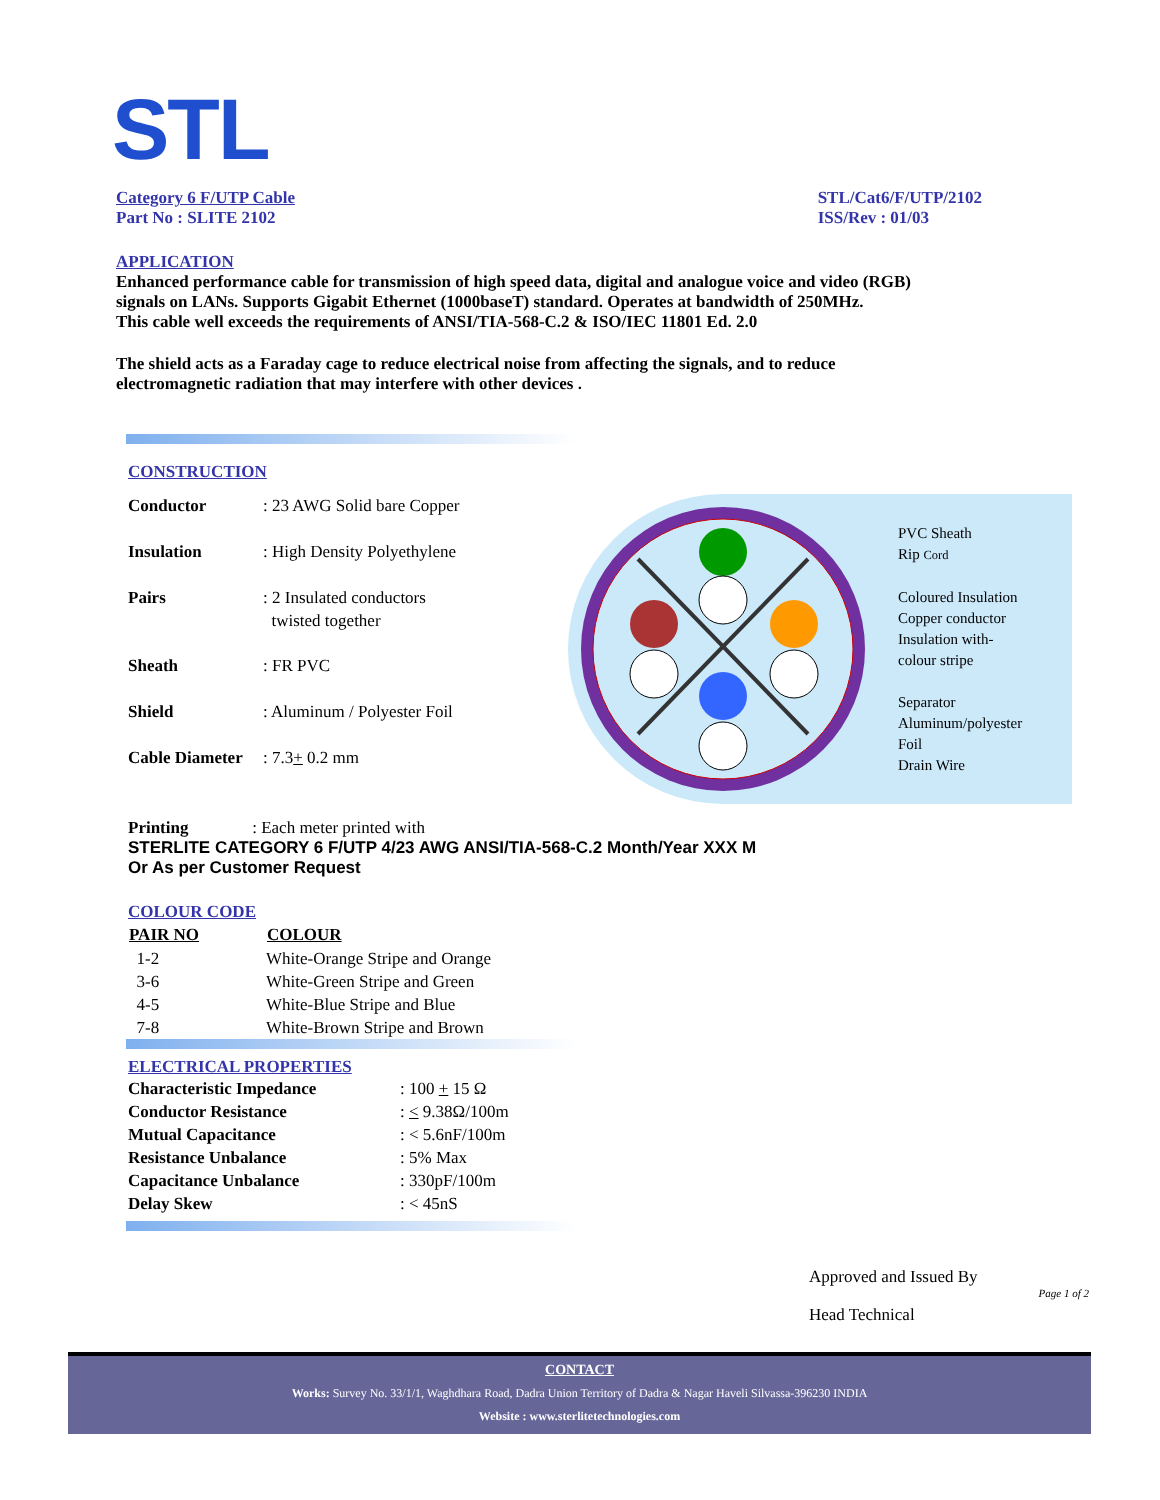STL
Category 6 F/UTP Cable
Part No : SLITE 2102
STL/Cat6/F/UTP/2102
ISS/Rev : 01/03
APPLICATION
Enhanced performance cable for transmission of high speed data, digital and analogue voice and video (RGB)
signals on LANs. Supports Gigabit Ethernet (1000baseT) standard. Operates at bandwidth of 250MHz.
This cable well exceeds the requirements of ANSI/TIA-568-C.2 & ISO/IEC 11801 Ed. 2.0
The shield acts as a Faraday cage to reduce electrical noise from affecting the signals, and to reduce
electromagnetic radiation that may interfere with other devices .
CONSTRUCTION
| Conductor | : 23 AWG Solid bare Copper |
| Insulation | : High Density Polyethylene |
| Pairs | : 2 Insulated conductors twisted together |
| Sheath | : FR PVC |
| Shield | : Aluminum / Polyester Foil |
| Cable Diameter | : 7.3 + 0.2 mm |
PVC Sheath
Rip Cord
Coloured Insulation
Copper conductor
Insulation with-
colour stripe
Separator
Aluminum/polyester
Foil
Drain Wire
Printing : Each meter printed with
STERLITE CATEGORY 6 F/UTP 4/23 AWG ANSI/TIA-568-C.2 Month/Year XXX M
Or As per Customer Request
COLOUR CODE
| PAIR NO | COLOUR |
| --- | --- |
| 1-2 | White-Orange Stripe and Orange |
| 3-6 | White-Green Stripe and Green |
| 4-5 | White-Blue Stripe and Blue |
| 7-8 | White-Brown Stripe and Brown |
ELECTRICAL PROPERTIES
| Characteristic Impedance | : 100 + 15 Ω |
| Conductor Resistance | : < 9.38Ω/100m |
| Mutual Capacitance | : < 5.6nF/100m |
| Resistance Unbalance | : 5% Max |
| Capacitance Unbalance | : 330pF/100m |
| Delay Skew | : < 45nS |
Approved and Issued By
Page 1 of 2
Head Technical
CONTACT
Works: Survey No. 33/1/1, Waghdhara Road, Dadra Union Territory of Dadra & Nagar Haveli Silvassa-396230 INDIA
Website : www.sterlitetechnologies.com